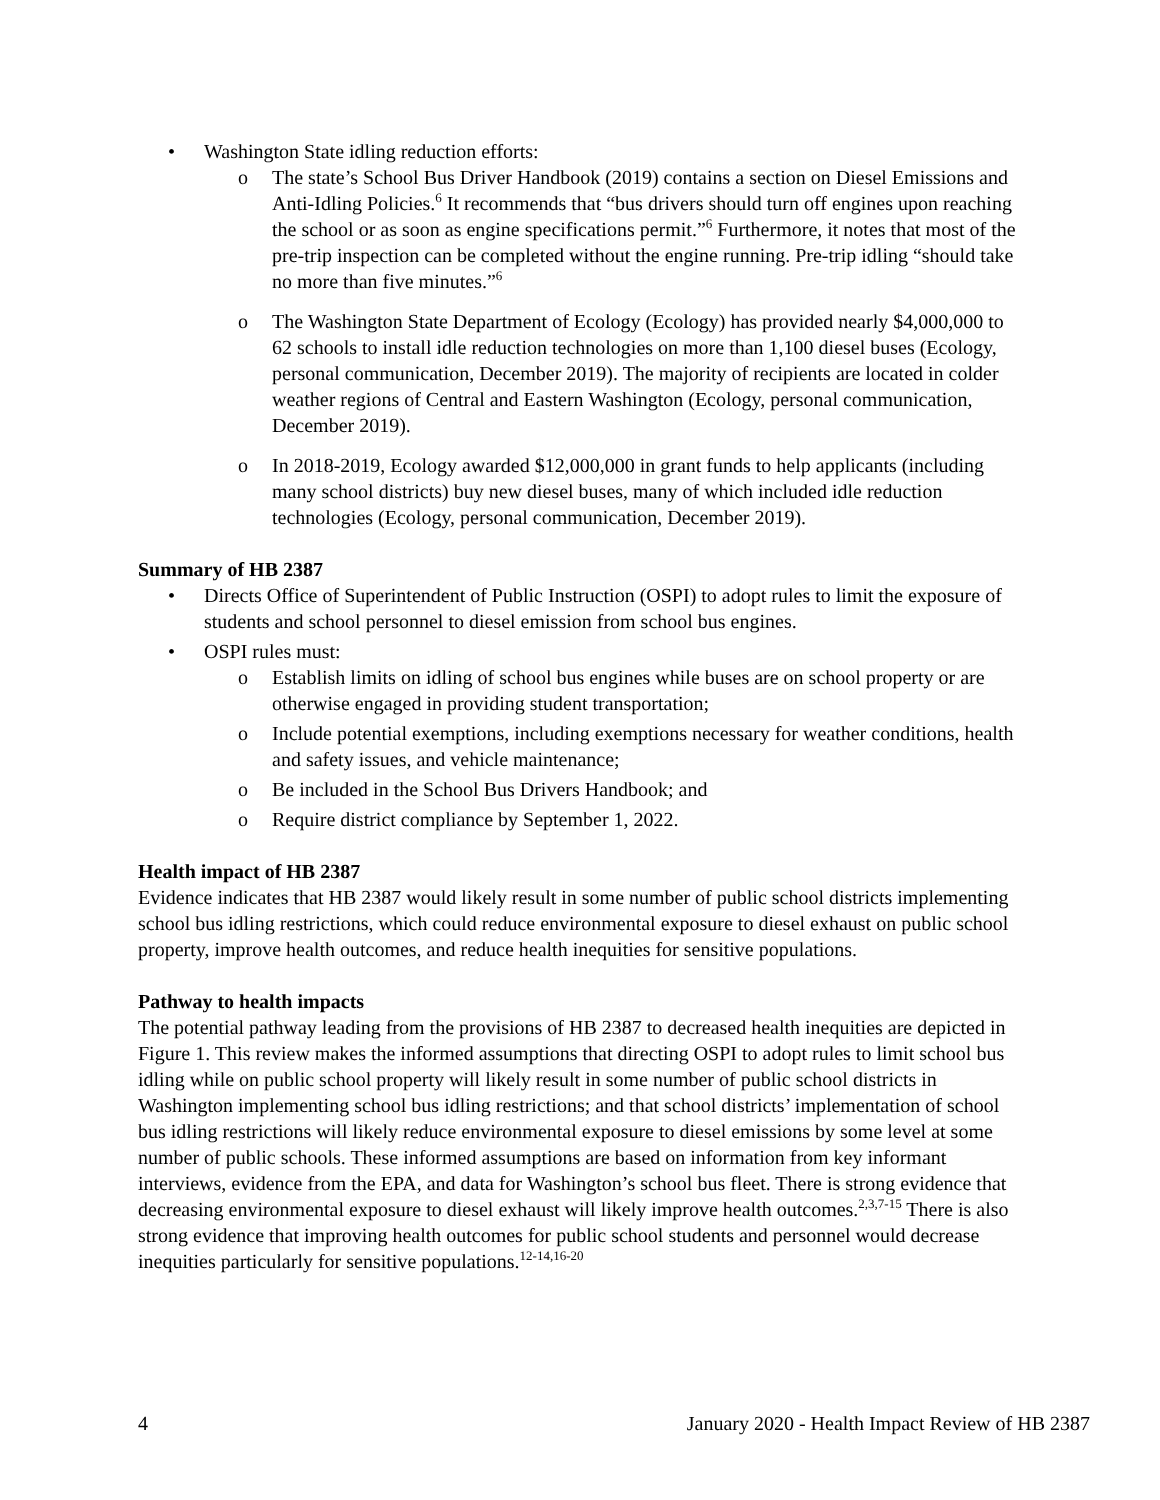• Washington State idling reduction efforts:
o The state’s School Bus Driver Handbook (2019) contains a section on Diesel Emissions and Anti-Idling Policies.<sup>6</sup> It recommends that “bus drivers should turn off engines upon reaching the school or as soon as engine specifications permit.”<sup>6</sup> Furthermore, it notes that most of the pre-trip inspection can be completed without the engine running. Pre-trip idling “should take no more than five minutes.”<sup>6</sup>
o The Washington State Department of Ecology (Ecology) has provided nearly $4,000,000 to 62 schools to install idle reduction technologies on more than 1,100 diesel buses (Ecology, personal communication, December 2019). The majority of recipients are located in colder weather regions of Central and Eastern Washington (Ecology, personal communication, December 2019).
o In 2018-2019, Ecology awarded $12,000,000 in grant funds to help applicants (including many school districts) buy new diesel buses, many of which included idle reduction technologies (Ecology, personal communication, December 2019).
Summary of HB 2387
• Directs Office of Superintendent of Public Instruction (OSPI) to adopt rules to limit the exposure of students and school personnel to diesel emission from school bus engines.
• OSPI rules must:
o Establish limits on idling of school bus engines while buses are on school property or are otherwise engaged in providing student transportation;
o Include potential exemptions, including exemptions necessary for weather conditions, health and safety issues, and vehicle maintenance;
o Be included in the School Bus Drivers Handbook; and
o Require district compliance by September 1, 2022.
Health impact of HB 2387
Evidence indicates that HB 2387 would likely result in some number of public school districts implementing school bus idling restrictions, which could reduce environmental exposure to diesel exhaust on public school property, improve health outcomes, and reduce health inequities for sensitive populations.
Pathway to health impacts
The potential pathway leading from the provisions of HB 2387 to decreased health inequities are depicted in Figure 1. This review makes the informed assumptions that directing OSPI to adopt rules to limit school bus idling while on public school property will likely result in some number of public school districts in Washington implementing school bus idling restrictions; and that school districts’ implementation of school bus idling restrictions will likely reduce environmental exposure to diesel emissions by some level at some number of public schools. These informed assumptions are based on information from key informant interviews, evidence from the EPA, and data for Washington’s school bus fleet. There is strong evidence that decreasing environmental exposure to diesel exhaust will likely improve health outcomes.<sup>2,3,7-15</sup> There is also strong evidence that improving health outcomes for public school students and personnel would decrease inequities particularly for sensitive populations.<sup>12-14,16-20</sup>
4 January 2020 - Health Impact Review of HB 2387